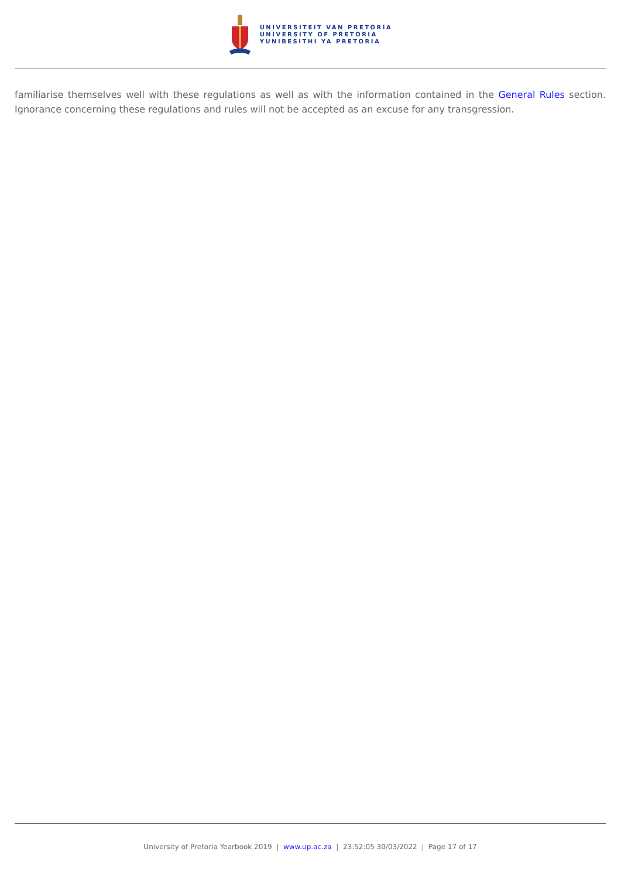UNIVERSITEIT VAN PRETORIA
UNIVERSITY OF PRETORIA
YUNIBESITHI YA PRETORIA
familiarise themselves well with these regulations as well as with the information contained in the General Rules section. Ignorance concerning these regulations and rules will not be accepted as an excuse for any transgression.
University of Pretoria Yearbook 2019 | www.up.ac.za | 23:52:05 30/03/2022 | Page 17 of 17